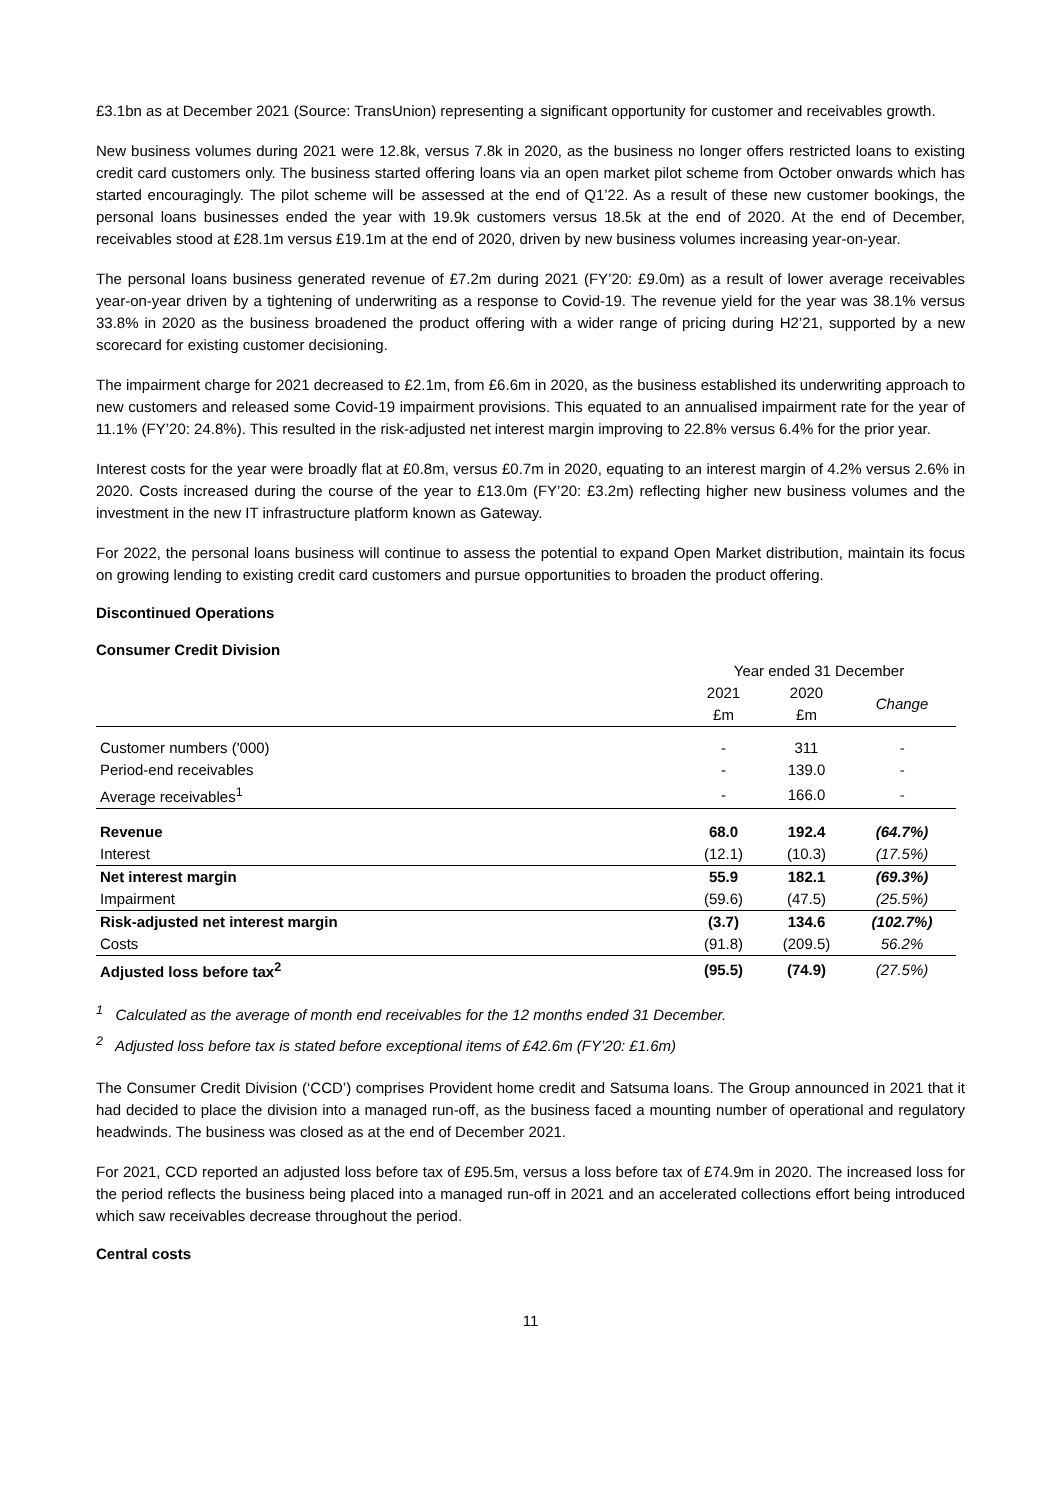£3.1bn as at December 2021 (Source: TransUnion) representing a significant opportunity for customer and receivables growth.
New business volumes during 2021 were 12.8k, versus 7.8k in 2020, as the business no longer offers restricted loans to existing credit card customers only. The business started offering loans via an open market pilot scheme from October onwards which has started encouragingly. The pilot scheme will be assessed at the end of Q1’22. As a result of these new customer bookings, the personal loans businesses ended the year with 19.9k customers versus 18.5k at the end of 2020. At the end of December, receivables stood at £28.1m versus £19.1m at the end of 2020, driven by new business volumes increasing year-on-year.
The personal loans business generated revenue of £7.2m during 2021 (FY’20: £9.0m) as a result of lower average receivables year-on-year driven by a tightening of underwriting as a response to Covid-19. The revenue yield for the year was 38.1% versus 33.8% in 2020 as the business broadened the product offering with a wider range of pricing during H2’21, supported by a new scorecard for existing customer decisioning.
The impairment charge for 2021 decreased to £2.1m, from £6.6m in 2020, as the business established its underwriting approach to new customers and released some Covid-19 impairment provisions. This equated to an annualised impairment rate for the year of 11.1% (FY’20: 24.8%). This resulted in the risk-adjusted net interest margin improving to 22.8% versus 6.4% for the prior year.
Interest costs for the year were broadly flat at £0.8m, versus £0.7m in 2020, equating to an interest margin of 4.2% versus 2.6% in 2020. Costs increased during the course of the year to £13.0m (FY’20: £3.2m) reflecting higher new business volumes and the investment in the new IT infrastructure platform known as Gateway.
For 2022, the personal loans business will continue to assess the potential to expand Open Market distribution, maintain its focus on growing lending to existing credit card customers and pursue opportunities to broaden the product offering.
Discontinued Operations
Consumer Credit Division
| | Year ended 31 December | | |
| | 2021 | 2020 | Change |
| | £m | £m | |
| Customer numbers ('000) | - | 311 | - |
| Period-end receivables | - | 139.0 | - |
| Average receivables<sup>1</sup> | - | 166.0 | - |
| Revenue | 68.0 | 192.4 | (64.7%) |
| Interest | (12.1) | (10.3) | (17.5%) |
| Net interest margin | 55.9 | 182.1 | (69.3%) |
| Impairment | (59.6) | (47.5) | (25.5%) |
| Risk-adjusted net interest margin | (3.7) | 134.6 | (102.7%) |
| Costs | (91.8) | (209.5) | 56.2% |
| Adjusted loss before tax<sup>2</sup> | (95.5) | (74.9) | (27.5%) |
<sup>1</sup> Calculated as the average of month end receivables for the 12 months ended 31 December.
<sup>2</sup> Adjusted loss before tax is stated before exceptional items of £42.6m (FY’20: £1.6m)
The Consumer Credit Division (‘CCD’) comprises Provident home credit and Satsuma loans. The Group announced in 2021 that it had decided to place the division into a managed run-off, as the business faced a mounting number of operational and regulatory headwinds. The business was closed as at the end of December 2021.
For 2021, CCD reported an adjusted loss before tax of £95.5m, versus a loss before tax of £74.9m in 2020. The increased loss for the period reflects the business being placed into a managed run-off in 2021 and an accelerated collections effort being introduced which saw receivables decrease throughout the period.
Central costs
11